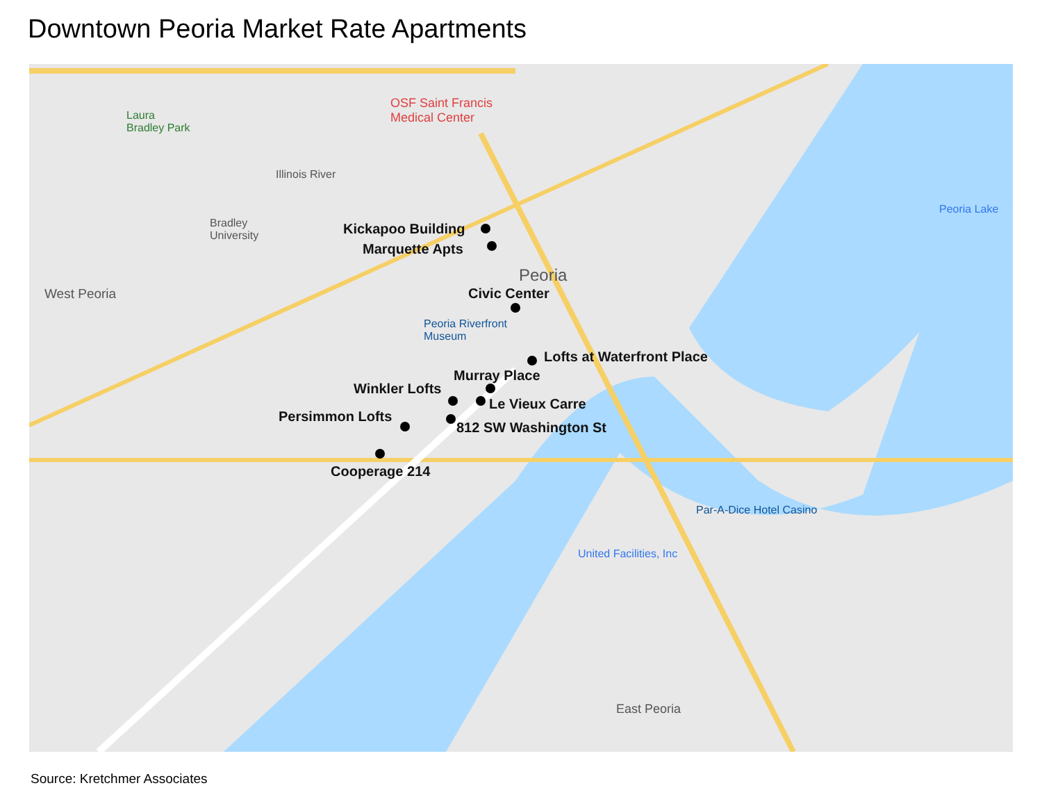Downtown Peoria Market Rate Apartments
Laura
Bradley Park
OSF Saint Francis
Medical Center
Bradley
University
West Peoria
Peoria
Peoria Riverfront
Museum
Par-A-Dice Hotel Casino
United Facilities, Inc
East Peoria
Peoria Lake
Illinois River
Kickapoo Building
Marquette Apts
Civic Center
Lofts at Waterfront Place
Murray Place
Winkler Lofts
Le Vieux Carre
Persimmon Lofts
812 SW Washington St
Cooperage 214
Source: Kretchmer Associates